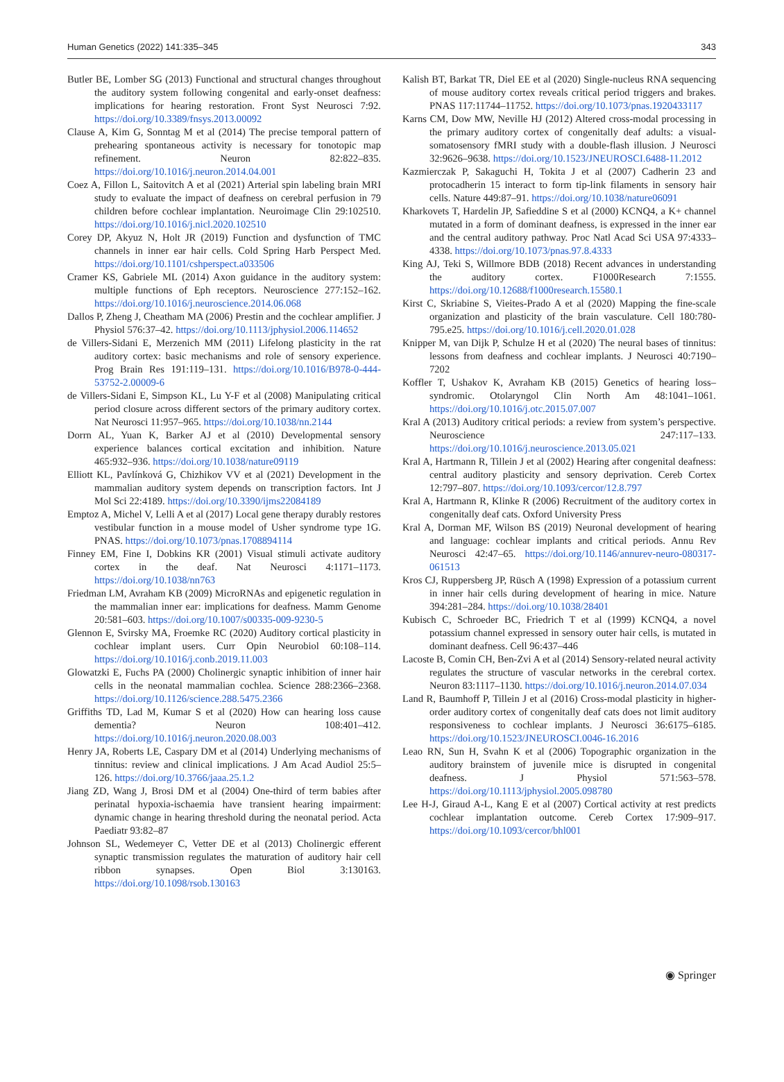Human Genetics (2022) 141:335–345 343
Butler BE, Lomber SG (2013) Functional and structural changes throughout the auditory system following congenital and early-onset deafness: implications for hearing restoration. Front Syst Neurosci 7:92. https://doi.org/10.3389/fnsys.2013.00092
Clause A, Kim G, Sonntag M et al (2014) The precise temporal pattern of prehearing spontaneous activity is necessary for tonotopic map refinement. Neuron 82:822–835. https://doi.org/10.1016/j.neuron.2014.04.001
Coez A, Fillon L, Saitovitch A et al (2021) Arterial spin labeling brain MRI study to evaluate the impact of deafness on cerebral perfusion in 79 children before cochlear implantation. Neuroimage Clin 29:102510. https://doi.org/10.1016/j.nicl.2020.102510
Corey DP, Akyuz N, Holt JR (2019) Function and dysfunction of TMC channels in inner ear hair cells. Cold Spring Harb Perspect Med. https://doi.org/10.1101/cshperspect.a033506
Cramer KS, Gabriele ML (2014) Axon guidance in the auditory system: multiple functions of Eph receptors. Neuroscience 277:152–162. https://doi.org/10.1016/j.neuroscience.2014.06.068
Dallos P, Zheng J, Cheatham MA (2006) Prestin and the cochlear amplifier. J Physiol 576:37–42. https://doi.org/10.1113/jphysiol.2006.114652
de Villers-Sidani E, Merzenich MM (2011) Lifelong plasticity in the rat auditory cortex: basic mechanisms and role of sensory experience. Prog Brain Res 191:119–131. https://doi.org/10.1016/B978-0-444-53752-2.00009-6
de Villers-Sidani E, Simpson KL, Lu Y-F et al (2008) Manipulating critical period closure across different sectors of the primary auditory cortex. Nat Neurosci 11:957–965. https://doi.org/10.1038/nn.2144
Dorrn AL, Yuan K, Barker AJ et al (2010) Developmental sensory experience balances cortical excitation and inhibition. Nature 465:932–936. https://doi.org/10.1038/nature09119
Elliott KL, Pavlínková G, Chizhikov VV et al (2021) Development in the mammalian auditory system depends on transcription factors. Int J Mol Sci 22:4189. https://doi.org/10.3390/ijms22084189
Emptoz A, Michel V, Lelli A et al (2017) Local gene therapy durably restores vestibular function in a mouse model of Usher syndrome type 1G. PNAS. https://doi.org/10.1073/pnas.1708894114
Finney EM, Fine I, Dobkins KR (2001) Visual stimuli activate auditory cortex in the deaf. Nat Neurosci 4:1171–1173. https://doi.org/10.1038/nn763
Friedman LM, Avraham KB (2009) MicroRNAs and epigenetic regulation in the mammalian inner ear: implications for deafness. Mamm Genome 20:581–603. https://doi.org/10.1007/s00335-009-9230-5
Glennon E, Svirsky MA, Froemke RC (2020) Auditory cortical plasticity in cochlear implant users. Curr Opin Neurobiol 60:108–114. https://doi.org/10.1016/j.conb.2019.11.003
Glowatzki E, Fuchs PA (2000) Cholinergic synaptic inhibition of inner hair cells in the neonatal mammalian cochlea. Science 288:2366–2368. https://doi.org/10.1126/science.288.5475.2366
Griffiths TD, Lad M, Kumar S et al (2020) How can hearing loss cause dementia? Neuron 108:401–412. https://doi.org/10.1016/j.neuron.2020.08.003
Henry JA, Roberts LE, Caspary DM et al (2014) Underlying mechanisms of tinnitus: review and clinical implications. J Am Acad Audiol 25:5–126. https://doi.org/10.3766/jaaa.25.1.2
Jiang ZD, Wang J, Brosi DM et al (2004) One-third of term babies after perinatal hypoxia-ischaemia have transient hearing impairment: dynamic change in hearing threshold during the neonatal period. Acta Paediatr 93:82–87
Johnson SL, Wedemeyer C, Vetter DE et al (2013) Cholinergic efferent synaptic transmission regulates the maturation of auditory hair cell ribbon synapses. Open Biol 3:130163. https://doi.org/10.1098/rsob.130163
Kalish BT, Barkat TR, Diel EE et al (2020) Single-nucleus RNA sequencing of mouse auditory cortex reveals critical period triggers and brakes. PNAS 117:11744–11752. https://doi.org/10.1073/pnas.1920433117
Karns CM, Dow MW, Neville HJ (2012) Altered cross-modal processing in the primary auditory cortex of congenitally deaf adults: a visual-somatosensory fMRI study with a double-flash illusion. J Neurosci 32:9626–9638. https://doi.org/10.1523/JNEUROSCI.6488-11.2012
Kazmierczak P, Sakaguchi H, Tokita J et al (2007) Cadherin 23 and protocadherin 15 interact to form tip-link filaments in sensory hair cells. Nature 449:87–91. https://doi.org/10.1038/nature06091
Kharkovets T, Hardelin JP, Safieddine S et al (2000) KCNQ4, a K+ channel mutated in a form of dominant deafness, is expressed in the inner ear and the central auditory pathway. Proc Natl Acad Sci USA 97:4333–4338. https://doi.org/10.1073/pnas.97.8.4333
King AJ, Teki S, Willmore BDB (2018) Recent advances in understanding the auditory cortex. F1000Research 7:1555. https://doi.org/10.12688/f1000research.15580.1
Kirst C, Skriabine S, Vieites-Prado A et al (2020) Mapping the fine-scale organization and plasticity of the brain vasculature. Cell 180:780-795.e25. https://doi.org/10.1016/j.cell.2020.01.028
Knipper M, van Dijk P, Schulze H et al (2020) The neural bases of tinnitus: lessons from deafness and cochlear implants. J Neurosci 40:7190–7202
Koffler T, Ushakov K, Avraham KB (2015) Genetics of hearing loss–syndromic. Otolaryngol Clin North Am 48:1041–1061. https://doi.org/10.1016/j.otc.2015.07.007
Kral A (2013) Auditory critical periods: a review from system’s perspective. Neuroscience 247:117–133. https://doi.org/10.1016/j.neuroscience.2013.05.021
Kral A, Hartmann R, Tillein J et al (2002) Hearing after congenital deafness: central auditory plasticity and sensory deprivation. Cereb Cortex 12:797–807. https://doi.org/10.1093/cercor/12.8.797
Kral A, Hartmann R, Klinke R (2006) Recruitment of the auditory cortex in congenitally deaf cats. Oxford University Press
Kral A, Dorman MF, Wilson BS (2019) Neuronal development of hearing and language: cochlear implants and critical periods. Annu Rev Neurosci 42:47–65. https://doi.org/10.1146/annurev-neuro-080317-061513
Kros CJ, Ruppersberg JP, Rüsch A (1998) Expression of a potassium current in inner hair cells during development of hearing in mice. Nature 394:281–284. https://doi.org/10.1038/28401
Kubisch C, Schroeder BC, Friedrich T et al (1999) KCNQ4, a novel potassium channel expressed in sensory outer hair cells, is mutated in dominant deafness. Cell 96:437–446
Lacoste B, Comin CH, Ben-Zvi A et al (2014) Sensory-related neural activity regulates the structure of vascular networks in the cerebral cortex. Neuron 83:1117–1130. https://doi.org/10.1016/j.neuron.2014.07.034
Land R, Baumhoff P, Tillein J et al (2016) Cross-modal plasticity in higher-order auditory cortex of congenitally deaf cats does not limit auditory responsiveness to cochlear implants. J Neurosci 36:6175–6185. https://doi.org/10.1523/JNEUROSCI.0046-16.2016
Leao RN, Sun H, Svahn K et al (2006) Topographic organization in the auditory brainstem of juvenile mice is disrupted in congenital deafness. J Physiol 571:563–578. https://doi.org/10.1113/jphysiol.2005.098780
Lee H-J, Giraud A-L, Kang E et al (2007) Cortical activity at rest predicts cochlear implantation outcome. Cereb Cortex 17:909–917. https://doi.org/10.1093/cercor/bhl001
◉ Springer